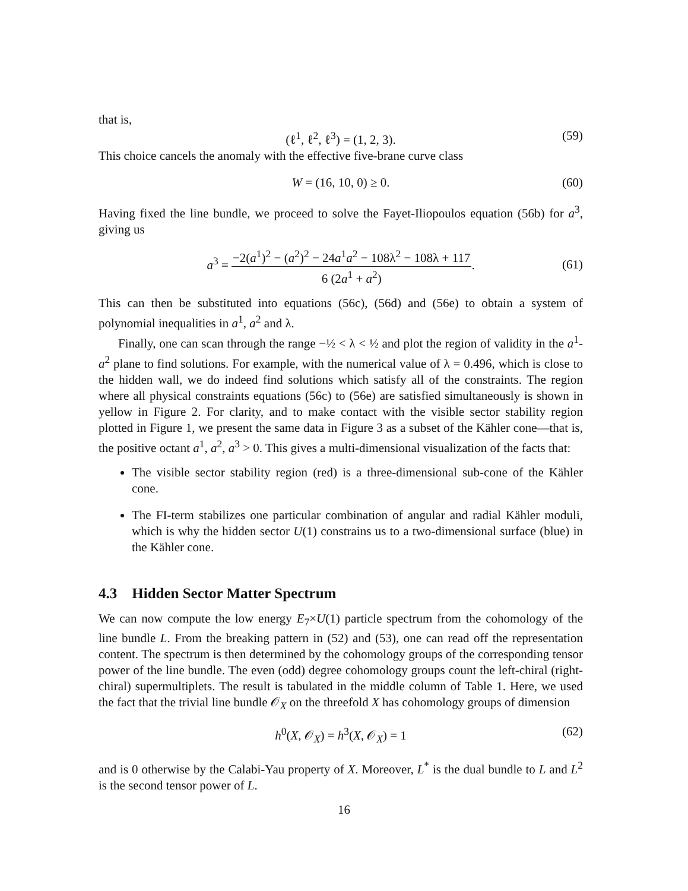that is,
(ℓ<sup>1</sup>, ℓ<sup>2</sup>, ℓ<sup>3</sup>) = (1, 2, 3). (59)
This choice cancels the anomaly with the effective five-brane curve class
W = (16, 10, 0) ≥ 0. (60)
Having fixed the line bundle, we proceed to solve the Fayet-Iliopoulos equation (56b) for a<sup>3</sup>, giving us
a<sup>3</sup> = −2(a<sup>1</sup>)<sup>2</sup> − (a<sup>2</sup>)<sup>2</sup> − 24a<sup>1</sup>a<sup>2</sup> − 108λ<sup>2</sup> − 108λ + 117 6 (2a<sup>1</sup> + a<sup>2</sup>).
(61)
This can then be substituted into equations (56c), (56d) and (56e) to obtain a system of polynomial inequalities in a<sup>1</sup>, a<sup>2</sup> and λ.
Finally, one can scan through the range −½ < λ < ½ and plot the region of validity in the a<sup>1</sup>-a<sup>2</sup> plane to find solutions. For example, with the numerical value of λ = 0.496, which is close to the hidden wall, we do indeed find solutions which satisfy all of the constraints. The region where all physical constraints equations (56c) to (56e) are satisfied simultaneously is shown in yellow in Figure 2. For clarity, and to make contact with the visible sector stability region plotted in Figure 1, we present the same data in Figure 3 as a subset of the Kähler cone—that is, the positive octant a<sup>1</sup>, a<sup>2</sup>, a<sup>3</sup> > 0. This gives a multi-dimensional visualization of the facts that:
The visible sector stability region (red) is a three-dimensional sub-cone of the Kähler cone.
The FI-term stabilizes one particular combination of angular and radial Kähler moduli, which is why the hidden sector U(1) constrains us to a two-dimensional surface (blue) in the Kähler cone.
4.3 Hidden Sector Matter Spectrum
We can now compute the low energy E<sub>7</sub>×U(1) particle spectrum from the cohomology of the line bundle L. From the breaking pattern in (52) and (53), one can read off the representation content. The spectrum is then determined by the cohomology groups of the corresponding tensor power of the line bundle. The even (odd) degree cohomology groups count the left-chiral (right-chiral) supermultiplets. The result is tabulated in the middle column of Table 1. Here, we used the fact that the trivial line bundle 𝒪<sub>X</sub> on the threefold X has cohomology groups of dimension
h<sup>0</sup>(X, 𝒪<sub>X</sub>) = h<sup>3</sup>(X, 𝒪<sub>X</sub>) = 1 (62)
and is 0 otherwise by the Calabi-Yau property of X. Moreover, L<sup>*</sup> is the dual bundle to L and L<sup>2</sup> is the second tensor power of L.
16